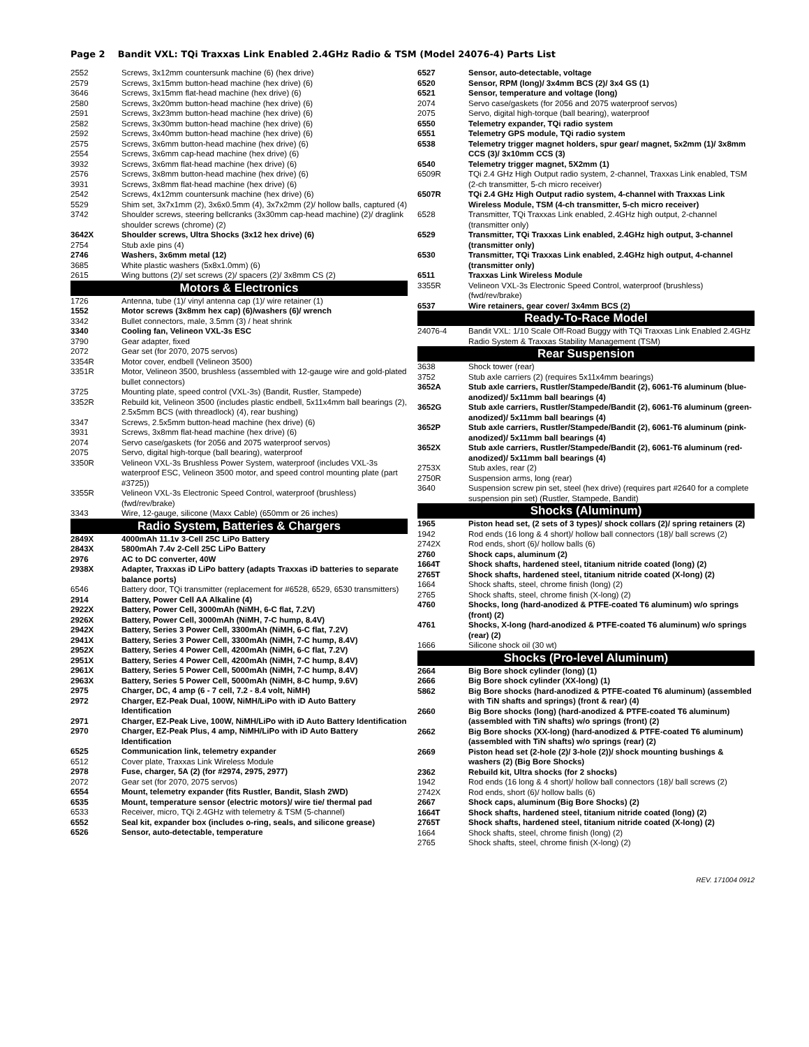Page 2 Bandit VXL: TQi Traxxas Link Enabled 2.4GHz Radio & TSM (Model 24076-4) Parts List
| 2552 | Screws, 3x12mm countersunk machine (6) (hex drive) |
| 2579 | Screws, 3x15mm button-head machine (hex drive) (6) |
| 3646 | Screws, 3x15mm flat-head machine (hex drive) (6) |
| 2580 | Screws, 3x20mm button-head machine (hex drive) (6) |
| 2591 | Screws, 3x23mm button-head machine (hex drive) (6) |
| 2582 | Screws, 3x30mm button-head machine (hex drive) (6) |
| 2592 | Screws, 3x40mm button-head machine (hex drive) (6) |
| 2575 | Screws, 3x6mm button-head machine (hex drive) (6) |
| 2554 | Screws, 3x6mm cap-head machine (hex drive) (6) |
| 3932 | Screws, 3x6mm flat-head machine (hex drive) (6) |
| 2576 | Screws, 3x8mm button-head machine (hex drive) (6) |
| 3931 | Screws, 3x8mm flat-head machine (hex drive) (6) |
| 2542 | Screws, 4x12mm countersunk machine (hex drive) (6) |
| 5529 | Shim set, 3x7x1mm (2), 3x6x0.5mm (4), 3x7x2mm (2)/ hollow balls, captured (4) |
| 3742 | Shoulder screws, steering bellcranks (3x30mm cap-head machine) (2)/ draglink shoulder screws (chrome) (2) |
| 3642X | Shoulder screws, Ultra Shocks (3x12 hex drive) (6) |
| 2754 | Stub axle pins (4) |
| 2746 | Washers, 3x6mm metal (12) |
| 3685 | White plastic washers (5x8x1.0mm) (6) |
| 2615 | Wing buttons (2)/ set screws (2)/ spacers (2)/ 3x8mm CS (2) |
| Motors & Electronics | |
| 1726 | Antenna, tube (1)/ vinyl antenna cap (1)/ wire retainer (1) |
| 1552 | Motor screws (3x8mm hex cap) (6)/washers (6)/ wrench |
| 3342 | Bullet connectors, male, 3.5mm (3) / heat shrink |
| 3340 | Cooling fan, Velineon VXL-3s ESC |
| 3790 | Gear adapter, fixed |
| 2072 | Gear set (for 2070, 2075 servos) |
| 3354R | Motor cover, endbell (Velineon 3500) |
| 3351R | Motor, Velineon 3500, brushless (assembled with 12-gauge wire and gold-plated bullet connectors) |
| 3725 | Mounting plate, speed control (VXL-3s) (Bandit, Rustler, Stampede) |
| 3352R | Rebuild kit, Velineon 3500 (includes plastic endbell, 5x11x4mm ball bearings (2), 2.5x5mm BCS (with threadlock) (4), rear bushing) |
| 3347 | Screws, 2.5x5mm button-head machine (hex drive) (6) |
| 3931 | Screws, 3x8mm flat-head machine (hex drive) (6) |
| 2074 | Servo case/gaskets (for 2056 and 2075 waterproof servos) |
| 2075 | Servo, digital high-torque (ball bearing), waterproof |
| 3350R | Velineon VXL-3s Brushless Power System, waterproof (includes VXL-3s waterproof ESC, Velineon 3500 motor, and speed control mounting plate (part #3725)) |
| 3355R | Velineon VXL-3s Electronic Speed Control, waterproof (brushless) (fwd/rev/brake) |
| 3343 | Wire, 12-gauge, silicone (Maxx Cable) (650mm or 26 inches) |
| Radio System, Batteries & Chargers | |
| 2849X | 4000mAh 11.1v 3-Cell 25C LiPo Battery |
| 2843X | 5800mAh 7.4v 2-Cell 25C LiPo Battery |
| 2976 | AC to DC converter, 40W |
| 2938X | Adapter, Traxxas iD LiPo battery (adapts Traxxas iD batteries to separate balance ports) |
| 6546 | Battery door, TQi transmitter (replacement for #6528, 6529, 6530 transmitters) |
| 2914 | Battery, Power Cell AA Alkaline (4) |
| 2922X | Battery, Power Cell, 3000mAh (NiMH, 6-C flat, 7.2V) |
| 2926X | Battery, Power Cell, 3000mAh (NiMH, 7-C hump, 8.4V) |
| 2942X | Battery, Series 3 Power Cell, 3300mAh (NiMH, 6-C flat, 7.2V) |
| 2941X | Battery, Series 3 Power Cell, 3300mAh (NiMH, 7-C hump, 8.4V) |
| 2952X | Battery, Series 4 Power Cell, 4200mAh (NiMH, 6-C flat, 7.2V) |
| 2951X | Battery, Series 4 Power Cell, 4200mAh (NiMH, 7-C hump, 8.4V) |
| 2961X | Battery, Series 5 Power Cell, 5000mAh (NiMH, 7-C hump, 8.4V) |
| 2963X | Battery, Series 5 Power Cell, 5000mAh (NiMH, 8-C hump, 9.6V) |
| 2975 | Charger, DC, 4 amp (6 - 7 cell, 7.2 - 8.4 volt, NiMH) |
| 2972 | Charger, EZ-Peak Dual, 100W, NiMH/LiPo with iD Auto Battery Identification |
| 2971 | Charger, EZ-Peak Live, 100W, NiMH/LiPo with iD Auto Battery Identification |
| 2970 | Charger, EZ-Peak Plus, 4 amp, NiMH/LiPo with iD Auto Battery Identification |
| 6525 | Communication link, telemetry expander |
| 6512 | Cover plate, Traxxas Link Wireless Module |
| 2978 | Fuse, charger, 5A (2) (for #2974, 2975, 2977) |
| 2072 | Gear set (for 2070, 2075 servos) |
| 6554 | Mount, telemetry expander (fits Rustler, Bandit, Slash 2WD) |
| 6535 | Mount, temperature sensor (electric motors)/ wire tie/ thermal pad |
| 6533 | Receiver, micro, TQi 2.4GHz with telemetry & TSM (5-channel) |
| 6552 | Seal kit, expander box (includes o-ring, seals, and silicone grease) |
| 6526 | Sensor, auto-detectable, temperature |
| 6527 | Sensor, auto-detectable, voltage |
| 6520 | Sensor, RPM (long)/ 3x4mm BCS (2)/ 3x4 GS (1) |
| 6521 | Sensor, temperature and voltage (long) |
| 2074 | Servo case/gaskets (for 2056 and 2075 waterproof servos) |
| 2075 | Servo, digital high-torque (ball bearing), waterproof |
| 6550 | Telemetry expander, TQi radio system |
| 6551 | Telemetry GPS module, TQi radio system |
| 6538 | Telemetry trigger magnet holders, spur gear/ magnet, 5x2mm (1)/ 3x8mm CCS (3)/ 3x10mm CCS (3) |
| 6540 | Telemetry trigger magnet, 5X2mm (1) |
| 6509R | TQi 2.4 GHz High Output radio system, 2-channel, Traxxas Link enabled, TSM (2-ch transmitter, 5-ch micro receiver) |
| 6507R | TQi 2.4 GHz High Output radio system, 4-channel with Traxxas Link Wireless Module, TSM (4-ch transmitter, 5-ch micro receiver) |
| 6528 | Transmitter, TQi Traxxas Link enabled, 2.4GHz high output, 2-channel (transmitter only) |
| 6529 | Transmitter, TQi Traxxas Link enabled, 2.4GHz high output, 3-channel (transmitter only) |
| 6530 | Transmitter, TQi Traxxas Link enabled, 2.4GHz high output, 4-channel (transmitter only) |
| 6511 | Traxxas Link Wireless Module |
| 3355R | Velineon VXL-3s Electronic Speed Control, waterproof (brushless) (fwd/rev/brake) |
| 6537 | Wire retainers, gear cover/ 3x4mm BCS (2) |
| Ready-To-Race Model | |
| 24076-4 | Bandit VXL: 1/10 Scale Off-Road Buggy with TQi Traxxas Link Enabled 2.4GHz Radio System & Traxxas Stability Management (TSM) |
| Rear Suspension | |
| 3638 | Shock tower (rear) |
| 3752 | Stub axle carriers (2) (requires 5x11x4mm bearings) |
| 3652A | Stub axle carriers, Rustler/Stampede/Bandit (2), 6061-T6 aluminum (blue-anodized)/ 5x11mm ball bearings (4) |
| 3652G | Stub axle carriers, Rustler/Stampede/Bandit (2), 6061-T6 aluminum (green-anodized)/ 5x11mm ball bearings (4) |
| 3652P | Stub axle carriers, Rustler/Stampede/Bandit (2), 6061-T6 aluminum (pink-anodized)/ 5x11mm ball bearings (4) |
| 3652X | Stub axle carriers, Rustler/Stampede/Bandit (2), 6061-T6 aluminum (red-anodized)/ 5x11mm ball bearings (4) |
| 2753X | Stub axles, rear (2) |
| 2750R | Suspension arms, long (rear) |
| 3640 | Suspension screw pin set, steel (hex drive) (requires part #2640 for a complete suspension pin set) (Rustler, Stampede, Bandit) |
| Shocks (Aluminum) | |
| 1965 | Piston head set, (2 sets of 3 types)/ shock collars (2)/ spring retainers (2) |
| 1942 | Rod ends (16 long & 4 short)/ hollow ball connectors (18)/ ball screws (2) |
| 2742X | Rod ends, short (6)/ hollow balls (6) |
| 2760 | Shock caps, aluminum (2) |
| 1664T | Shock shafts, hardened steel, titanium nitride coated (long) (2) |
| 2765T | Shock shafts, hardened steel, titanium nitride coated (X-long) (2) |
| 1664 | Shock shafts, steel, chrome finish (long) (2) |
| 2765 | Shock shafts, steel, chrome finish (X-long) (2) |
| 4760 | Shocks, long (hard-anodized & PTFE-coated T6 aluminum) w/o springs (front) (2) |
| 4761 | Shocks, X-long (hard-anodized & PTFE-coated T6 aluminum) w/o springs (rear) (2) |
| 1666 | Silicone shock oil (30 wt) |
| Shocks (Pro-level Aluminum) | |
| 2664 | Big Bore shock cylinder (long) (1) |
| 2666 | Big Bore shock cylinder (XX-long) (1) |
| 5862 | Big Bore shocks (hard-anodized & PTFE-coated T6 aluminum) (assembled with TiN shafts and springs) (front & rear) (4) |
| 2660 | Big Bore shocks (long) (hard-anodized & PTFE-coated T6 aluminum) (assembled with TiN shafts) w/o springs (front) (2) |
| 2662 | Big Bore shocks (XX-long) (hard-anodized & PTFE-coated T6 aluminum) (assembled with TiN shafts) w/o springs (rear) (2) |
| 2669 | Piston head set (2-hole (2)/ 3-hole (2))/ shock mounting bushings & washers (2) (Big Bore Shocks) |
| 2362 | Rebuild kit, Ultra shocks (for 2 shocks) |
| 1942 | Rod ends (16 long & 4 short)/ hollow ball connectors (18)/ ball screws (2) |
| 2742X | Rod ends, short (6)/ hollow balls (6) |
| 2667 | Shock caps, aluminum (Big Bore Shocks) (2) |
| 1664T | Shock shafts, hardened steel, titanium nitride coated (long) (2) |
| 2765T | Shock shafts, hardened steel, titanium nitride coated (X-long) (2) |
| 1664 | Shock shafts, steel, chrome finish (long) (2) |
| 2765 | Shock shafts, steel, chrome finish (X-long) (2) |
REV. 171004 0912